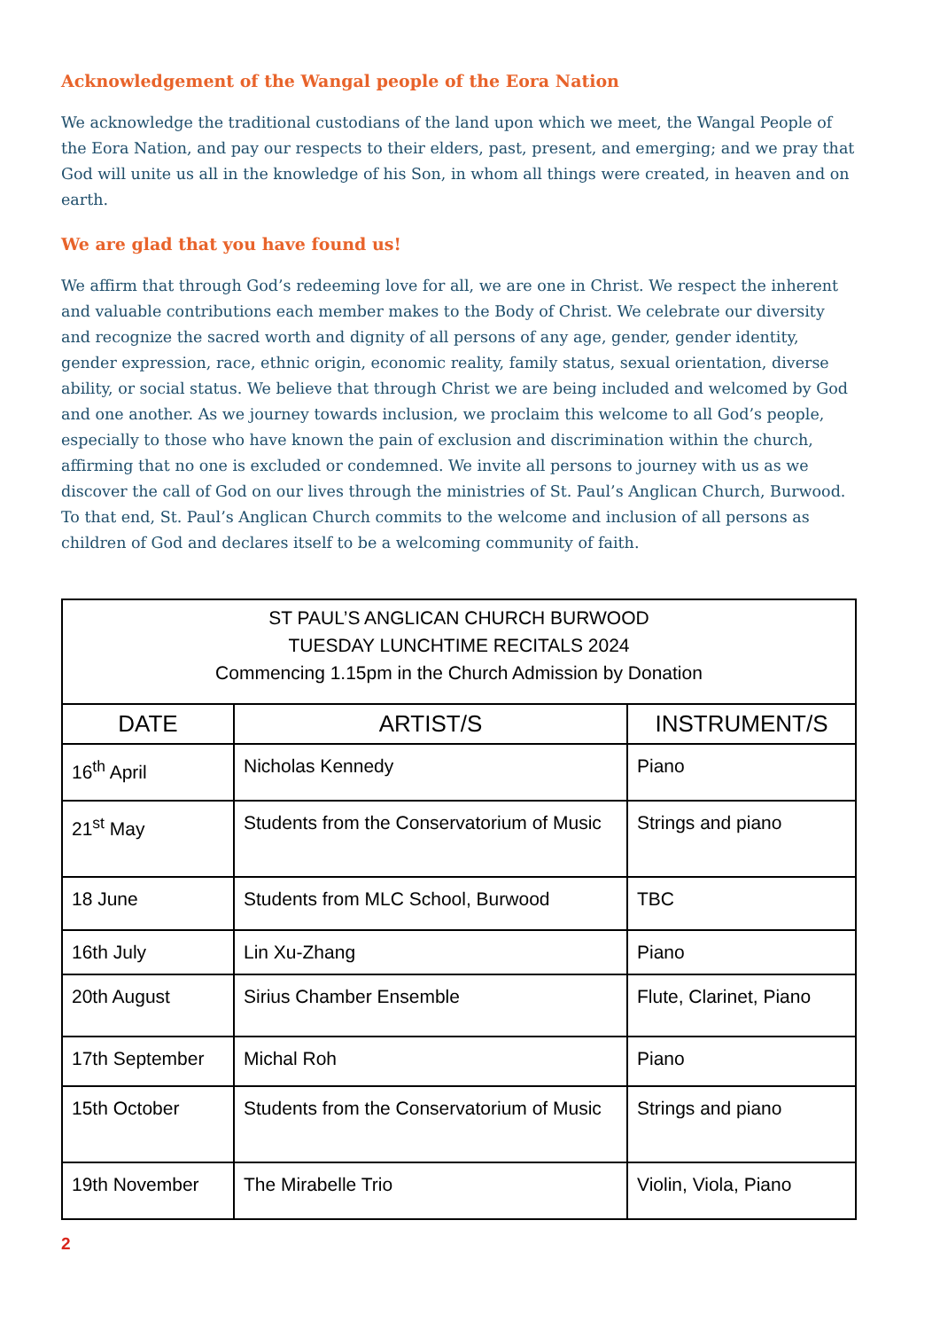Acknowledgement of the Wangal people of the Eora Nation
We acknowledge the traditional custodians of the land upon which we meet, the Wangal People of the Eora Nation, and pay our respects to their elders, past, present, and emerging; and we pray that God will unite us all in the knowledge of his Son, in whom all things were created, in heaven and on earth.
We are glad that you have found us!
We affirm that through God’s redeeming love for all, we are one in Christ. We respect the inherent and valuable contributions each member makes to the Body of Christ. We celebrate our diversity and recognize the sacred worth and dignity of all persons of any age, gender, gender identity, gender expression, race, ethnic origin, economic reality, family status, sexual orientation, diverse ability, or social status. We believe that through Christ we are being included and welcomed by God and one another. As we journey towards inclusion, we proclaim this welcome to all God’s people, especially to those who have known the pain of exclusion and discrimination within the church, affirming that no one is excluded or condemned. We invite all persons to journey with us as we discover the call of God on our lives through the ministries of St. Paul’s Anglican Church, Burwood. To that end, St. Paul’s Anglican Church commits to the welcome and inclusion of all persons as children of God and declares itself to be a welcoming community of faith.
| ST PAUL’S ANGLICAN CHURCH BURWOOD TUESDAY LUNCHTIME RECITALS 2024 Commencing 1.15pm in the Church Admission by Donation | | |
| DATE | ARTIST/S | INSTRUMENT/S |
| 16<sup>th</sup> April | Nicholas Kennedy | Piano |
| 21<sup>st</sup> May | Students from the Conservatorium of Music | Strings and piano |
| 18 June | Students from MLC School, Burwood | TBC |
| 16th July | Lin Xu-Zhang | Piano |
| 20th August | Sirius Chamber Ensemble | Flute, Clarinet, Piano |
| 17th September | Michal Roh | Piano |
| 15th October | Students from the Conservatorium of Music | Strings and piano |
| 19th November | The Mirabelle Trio | Violin, Viola, Piano |
2